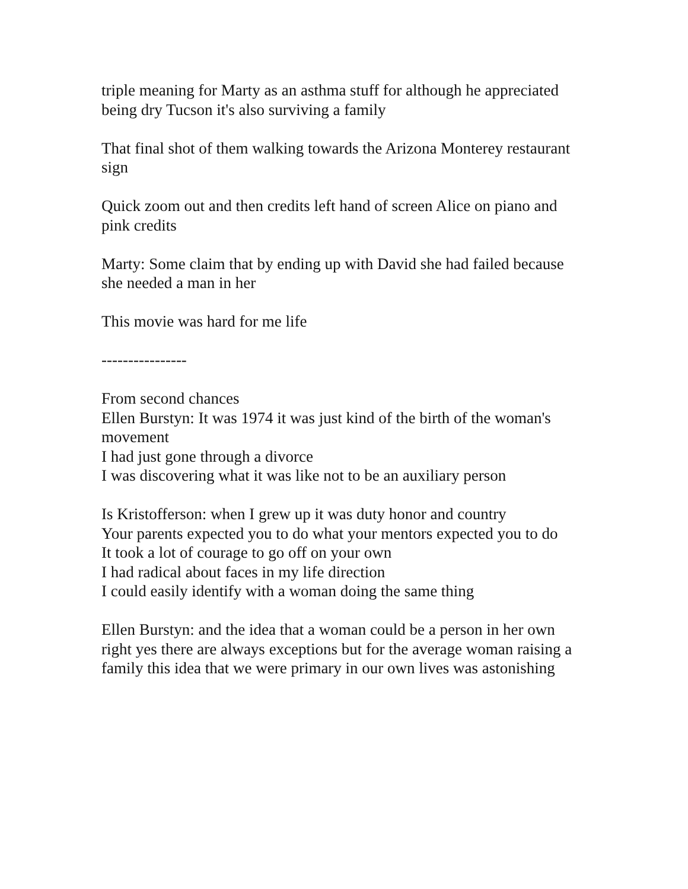triple meaning for Marty as an asthma stuff for although he appreciated being dry Tucson it's also surviving a family
That final shot of them walking towards the Arizona Monterey restaurant sign
Quick zoom out and then credits left hand of screen Alice on piano and pink credits
Marty: Some claim that by ending up with David she had failed because she needed a man in her
This movie was hard for me life
----------------
From second chances
Ellen Burstyn: It was 1974 it was just kind of the birth of the woman's movement
I had just gone through a divorce
I was discovering what it was like not to be an auxiliary person
Is Kristofferson: when I grew up it was duty honor and country
Your parents expected you to do what your mentors expected you to do
It took a lot of courage to go off on your own
I had radical about faces in my life direction
I could easily identify with a woman doing the same thing
Ellen Burstyn: and the idea that a woman could be a person in her own right yes there are always exceptions but for the average woman raising a family this idea that we were primary in our own lives was astonishing